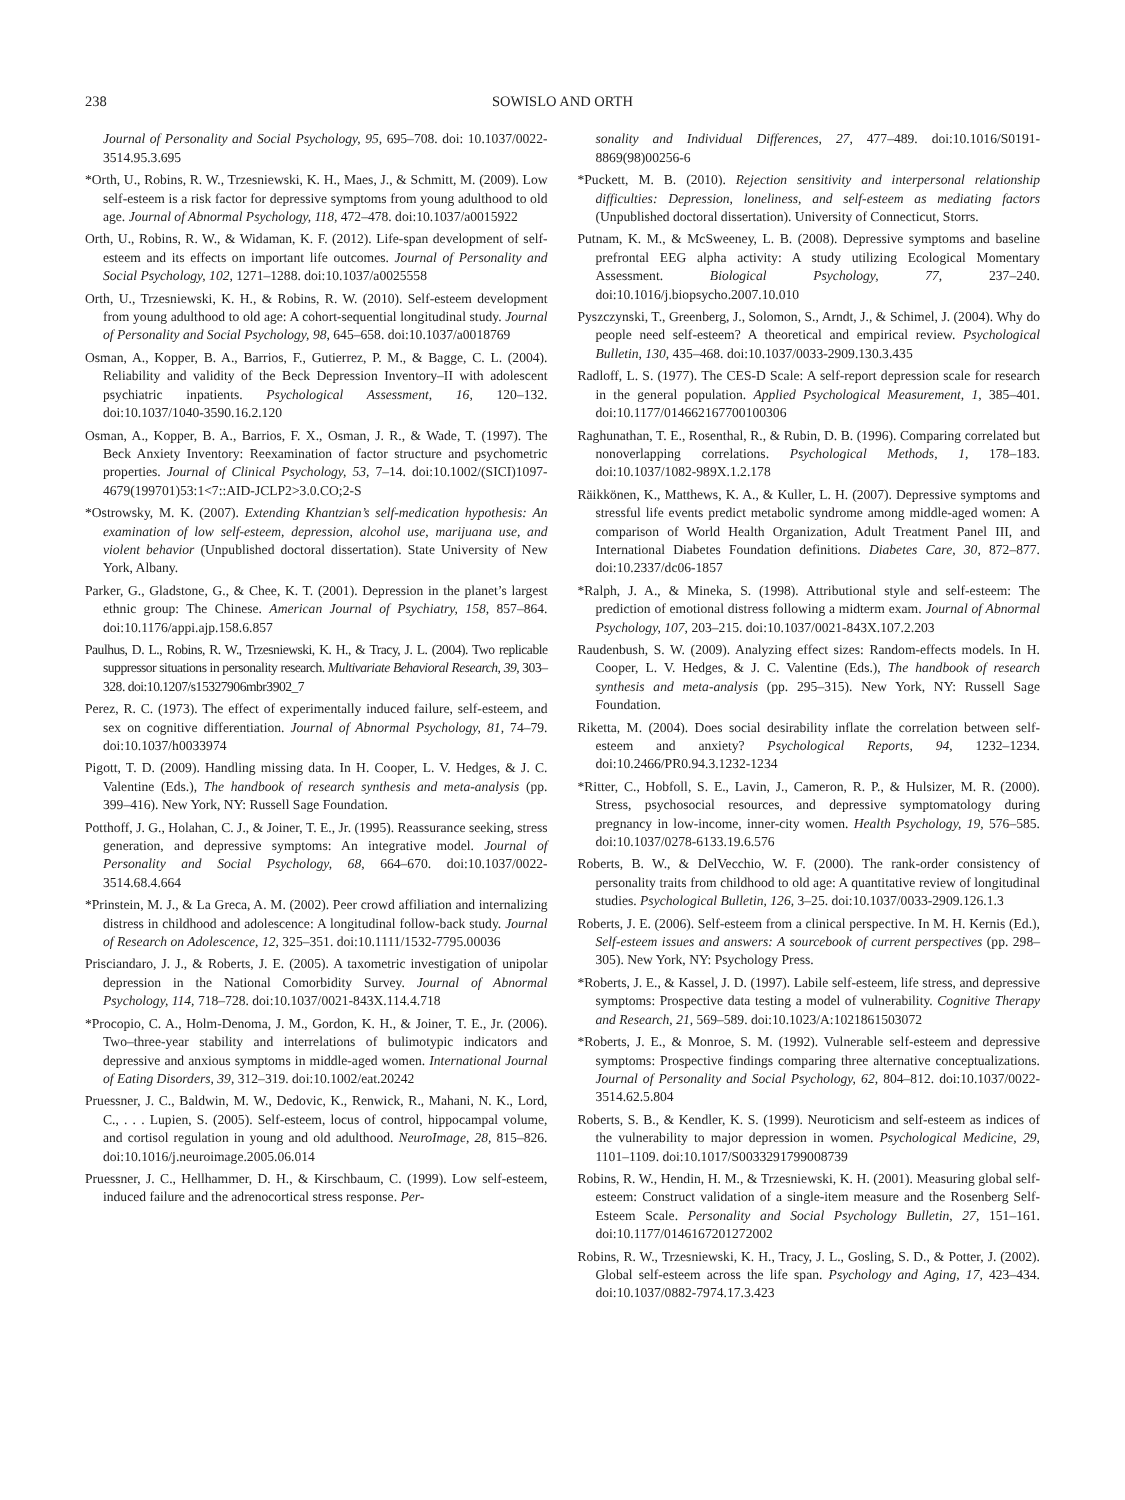238 SOWISLO AND ORTH
Journal of Personality and Social Psychology, 95, 695–708. doi: 10.1037/0022-3514.95.3.695
*Orth, U., Robins, R. W., Trzesniewski, K. H., Maes, J., & Schmitt, M. (2009). Low self-esteem is a risk factor for depressive symptoms from young adulthood to old age. Journal of Abnormal Psychology, 118, 472–478. doi:10.1037/a0015922
Orth, U., Robins, R. W., & Widaman, K. F. (2012). Life-span development of self-esteem and its effects on important life outcomes. Journal of Personality and Social Psychology, 102, 1271–1288. doi:10.1037/a0025558
Orth, U., Trzesniewski, K. H., & Robins, R. W. (2010). Self-esteem development from young adulthood to old age: A cohort-sequential longitudinal study. Journal of Personality and Social Psychology, 98, 645–658. doi:10.1037/a0018769
Osman, A., Kopper, B. A., Barrios, F., Gutierrez, P. M., & Bagge, C. L. (2004). Reliability and validity of the Beck Depression Inventory–II with adolescent psychiatric inpatients. Psychological Assessment, 16, 120–132. doi:10.1037/1040-3590.16.2.120
Osman, A., Kopper, B. A., Barrios, F. X., Osman, J. R., & Wade, T. (1997). The Beck Anxiety Inventory: Reexamination of factor structure and psychometric properties. Journal of Clinical Psychology, 53, 7–14. doi:10.1002/(SICI)1097-4679(199701)53:1<7::AID-JCLP2>3.0.CO;2-S
*Ostrowsky, M. K. (2007). Extending Khantzian’s self-medication hypothesis: An examination of low self-esteem, depression, alcohol use, marijuana use, and violent behavior (Unpublished doctoral dissertation). State University of New York, Albany.
Parker, G., Gladstone, G., & Chee, K. T. (2001). Depression in the planet’s largest ethnic group: The Chinese. American Journal of Psychiatry, 158, 857–864. doi:10.1176/appi.ajp.158.6.857
Paulhus, D. L., Robins, R. W., Trzesniewski, K. H., & Tracy, J. L. (2004). Two replicable suppressor situations in personality research. Multivariate Behavioral Research, 39, 303–328. doi:10.1207/s15327906mbr3902_7
Perez, R. C. (1973). The effect of experimentally induced failure, self-esteem, and sex on cognitive differentiation. Journal of Abnormal Psychology, 81, 74–79. doi:10.1037/h0033974
Pigott, T. D. (2009). Handling missing data. In H. Cooper, L. V. Hedges, & J. C. Valentine (Eds.), The handbook of research synthesis and meta-analysis (pp. 399–416). New York, NY: Russell Sage Foundation.
Potthoff, J. G., Holahan, C. J., & Joiner, T. E., Jr. (1995). Reassurance seeking, stress generation, and depressive symptoms: An integrative model. Journal of Personality and Social Psychology, 68, 664–670. doi:10.1037/0022-3514.68.4.664
*Prinstein, M. J., & La Greca, A. M. (2002). Peer crowd affiliation and internalizing distress in childhood and adolescence: A longitudinal follow-back study. Journal of Research on Adolescence, 12, 325–351. doi:10.1111/1532-7795.00036
Prisciandaro, J. J., & Roberts, J. E. (2005). A taxometric investigation of unipolar depression in the National Comorbidity Survey. Journal of Abnormal Psychology, 114, 718–728. doi:10.1037/0021-843X.114.4.718
*Procopio, C. A., Holm-Denoma, J. M., Gordon, K. H., & Joiner, T. E., Jr. (2006). Two–three-year stability and interrelations of bulimotypic indicators and depressive and anxious symptoms in middle-aged women. International Journal of Eating Disorders, 39, 312–319. doi:10.1002/eat.20242
Pruessner, J. C., Baldwin, M. W., Dedovic, K., Renwick, R., Mahani, N. K., Lord, C., . . . Lupien, S. (2005). Self-esteem, locus of control, hippocampal volume, and cortisol regulation in young and old adulthood. NeuroImage, 28, 815–826. doi:10.1016/j.neuroimage.2005.06.014
Pruessner, J. C., Hellhammer, D. H., & Kirschbaum, C. (1999). Low self-esteem, induced failure and the adrenocortical stress response. Per-
sonality and Individual Differences, 27, 477–489. doi:10.1016/S0191-8869(98)00256-6
*Puckett, M. B. (2010). Rejection sensitivity and interpersonal relationship difficulties: Depression, loneliness, and self-esteem as mediating factors (Unpublished doctoral dissertation). University of Connecticut, Storrs.
Putnam, K. M., & McSweeney, L. B. (2008). Depressive symptoms and baseline prefrontal EEG alpha activity: A study utilizing Ecological Momentary Assessment. Biological Psychology, 77, 237–240. doi:10.1016/j.biopsycho.2007.10.010
Pyszczynski, T., Greenberg, J., Solomon, S., Arndt, J., & Schimel, J. (2004). Why do people need self-esteem? A theoretical and empirical review. Psychological Bulletin, 130, 435–468. doi:10.1037/0033-2909.130.3.435
Radloff, L. S. (1977). The CES-D Scale: A self-report depression scale for research in the general population. Applied Psychological Measurement, 1, 385–401. doi:10.1177/014662167700100306
Raghunathan, T. E., Rosenthal, R., & Rubin, D. B. (1996). Comparing correlated but nonoverlapping correlations. Psychological Methods, 1, 178–183. doi:10.1037/1082-989X.1.2.178
Räikkönen, K., Matthews, K. A., & Kuller, L. H. (2007). Depressive symptoms and stressful life events predict metabolic syndrome among middle-aged women: A comparison of World Health Organization, Adult Treatment Panel III, and International Diabetes Foundation definitions. Diabetes Care, 30, 872–877. doi:10.2337/dc06-1857
*Ralph, J. A., & Mineka, S. (1998). Attributional style and self-esteem: The prediction of emotional distress following a midterm exam. Journal of Abnormal Psychology, 107, 203–215. doi:10.1037/0021-843X.107.2.203
Raudenbush, S. W. (2009). Analyzing effect sizes: Random-effects models. In H. Cooper, L. V. Hedges, & J. C. Valentine (Eds.), The handbook of research synthesis and meta-analysis (pp. 295–315). New York, NY: Russell Sage Foundation.
Riketta, M. (2004). Does social desirability inflate the correlation between self-esteem and anxiety? Psychological Reports, 94, 1232–1234. doi:10.2466/PR0.94.3.1232-1234
*Ritter, C., Hobfoll, S. E., Lavin, J., Cameron, R. P., & Hulsizer, M. R. (2000). Stress, psychosocial resources, and depressive symptomatology during pregnancy in low-income, inner-city women. Health Psychology, 19, 576–585. doi:10.1037/0278-6133.19.6.576
Roberts, B. W., & DelVecchio, W. F. (2000). The rank-order consistency of personality traits from childhood to old age: A quantitative review of longitudinal studies. Psychological Bulletin, 126, 3–25. doi:10.1037/0033-2909.126.1.3
Roberts, J. E. (2006). Self-esteem from a clinical perspective. In M. H. Kernis (Ed.), Self-esteem issues and answers: A sourcebook of current perspectives (pp. 298–305). New York, NY: Psychology Press.
*Roberts, J. E., & Kassel, J. D. (1997). Labile self-esteem, life stress, and depressive symptoms: Prospective data testing a model of vulnerability. Cognitive Therapy and Research, 21, 569–589. doi:10.1023/A:1021861503072
*Roberts, J. E., & Monroe, S. M. (1992). Vulnerable self-esteem and depressive symptoms: Prospective findings comparing three alternative conceptualizations. Journal of Personality and Social Psychology, 62, 804–812. doi:10.1037/0022-3514.62.5.804
Roberts, S. B., & Kendler, K. S. (1999). Neuroticism and self-esteem as indices of the vulnerability to major depression in women. Psychological Medicine, 29, 1101–1109. doi:10.1017/S0033291799008739
Robins, R. W., Hendin, H. M., & Trzesniewski, K. H. (2001). Measuring global self-esteem: Construct validation of a single-item measure and the Rosenberg Self-Esteem Scale. Personality and Social Psychology Bulletin, 27, 151–161. doi:10.1177/0146167201272002
Robins, R. W., Trzesniewski, K. H., Tracy, J. L., Gosling, S. D., & Potter, J. (2002). Global self-esteem across the life span. Psychology and Aging, 17, 423–434. doi:10.1037/0882-7974.17.3.423